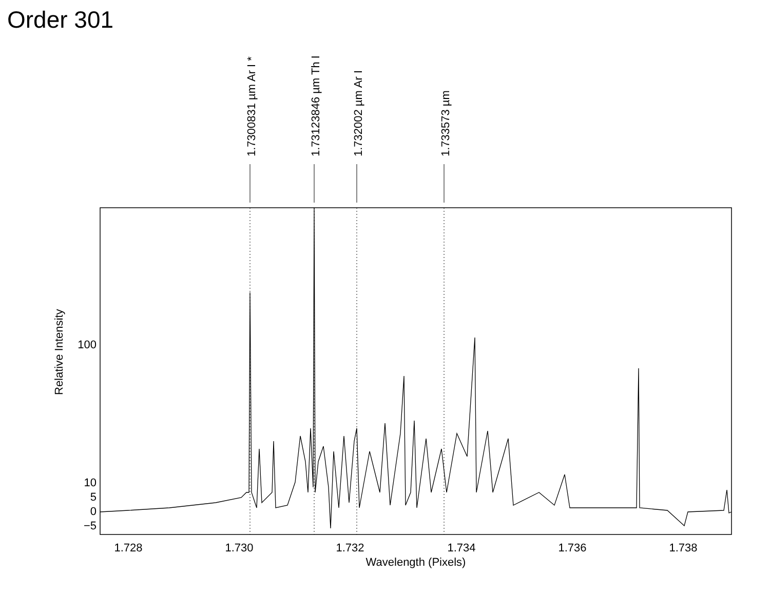Order 301
1.728
1.730
1.732
1.734
1.736
1.738
Wavelength (Pixels)
100
10
5
0
−5
Relative Intensity
1.7300831 µm Ar I *
1.73123846 µm Th I
1.732002 µm Ar I
1.733573 µm